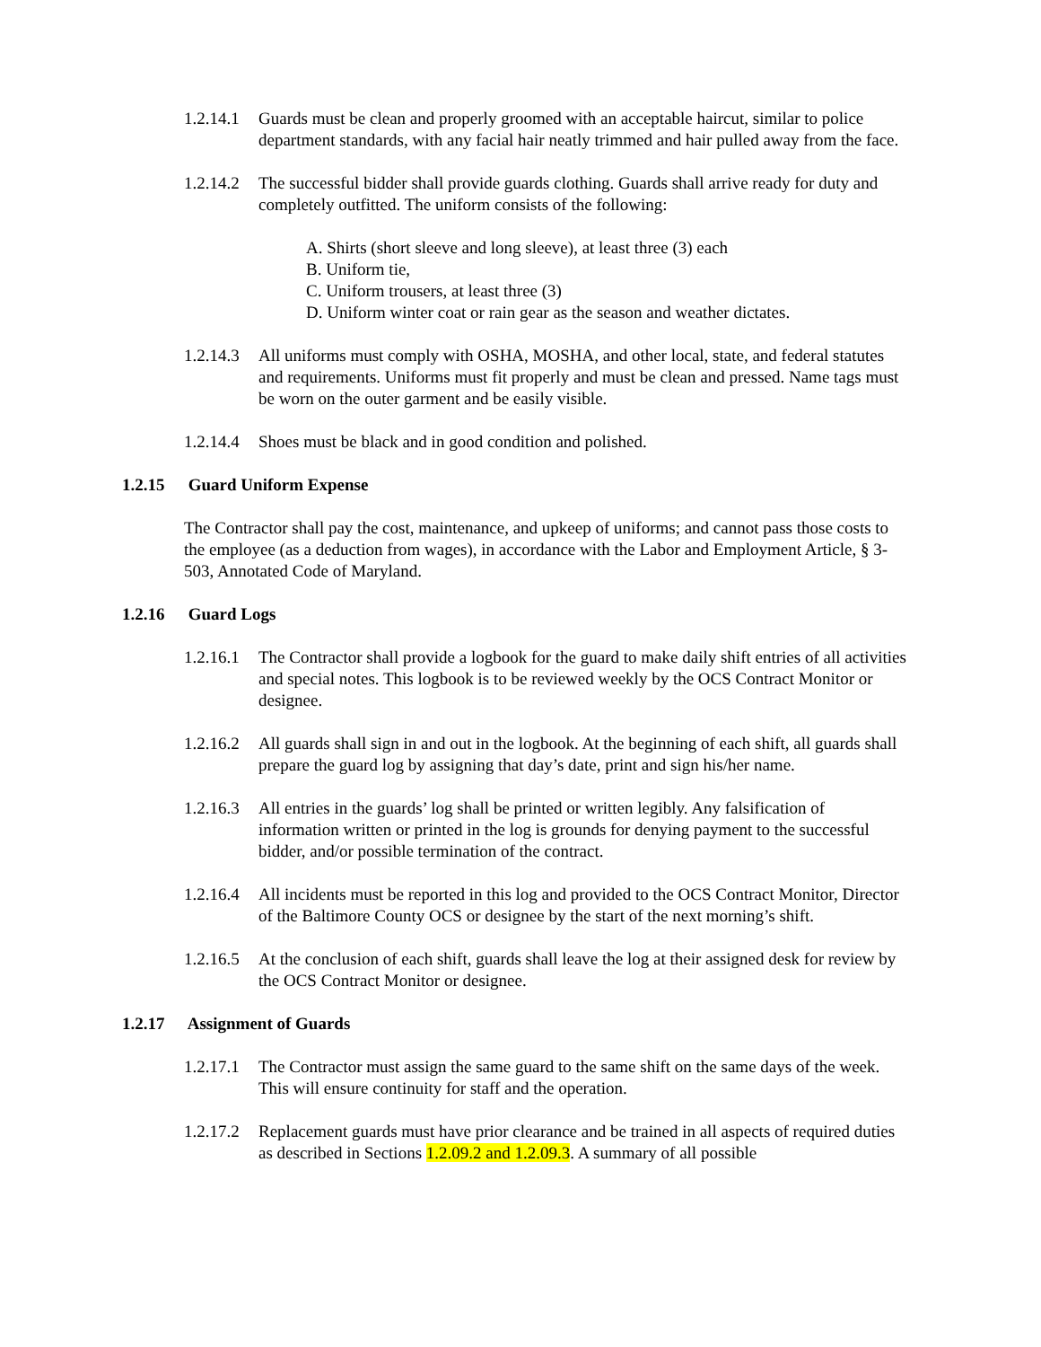1.2.14.1
Guards must be clean and properly groomed with an acceptable haircut, similar to police department standards, with any facial hair neatly trimmed and hair pulled away from the face.
1.2.14.2
The successful bidder shall provide guards clothing. Guards shall arrive ready for duty and completely outfitted. The uniform consists of the following:
A. Shirts (short sleeve and long sleeve), at least three (3) each
B. Uniform tie,
C. Uniform trousers, at least three (3)
D. Uniform winter coat or rain gear as the season and weather dictates.
1.2.14.3
All uniforms must comply with OSHA, MOSHA, and other local, state, and federal statutes and requirements. Uniforms must fit properly and must be clean and pressed. Name tags must be worn on the outer garment and be easily visible.
1.2.14.4
Shoes must be black and in good condition and polished.
1.2.15 Guard Uniform Expense
The Contractor shall pay the cost, maintenance, and upkeep of uniforms; and cannot pass those costs to the employee (as a deduction from wages), in accordance with the Labor and Employment Article, § 3-503, Annotated Code of Maryland.
1.2.16 Guard Logs
1.2.16.1
The Contractor shall provide a logbook for the guard to make daily shift entries of all activities and special notes. This logbook is to be reviewed weekly by the OCS Contract Monitor or designee.
1.2.16.2
All guards shall sign in and out in the logbook. At the beginning of each shift, all guards shall prepare the guard log by assigning that day’s date, print and sign his/her name.
1.2.16.3
All entries in the guards’ log shall be printed or written legibly. Any falsification of information written or printed in the log is grounds for denying payment to the successful bidder, and/or possible termination of the contract.
1.2.16.4
All incidents must be reported in this log and provided to the OCS Contract Monitor, Director of the Baltimore County OCS or designee by the start of the next morning’s shift.
1.2.16.5
At the conclusion of each shift, guards shall leave the log at their assigned desk for review by the OCS Contract Monitor or designee.
1.2.17 Assignment of Guards
1.2.17.1
The Contractor must assign the same guard to the same shift on the same days of the week. This will ensure continuity for staff and the operation.
1.2.17.2
Replacement guards must have prior clearance and be trained in all aspects of required duties as described in Sections 1.2.09.2 and 1.2.09.3. A summary of all possible